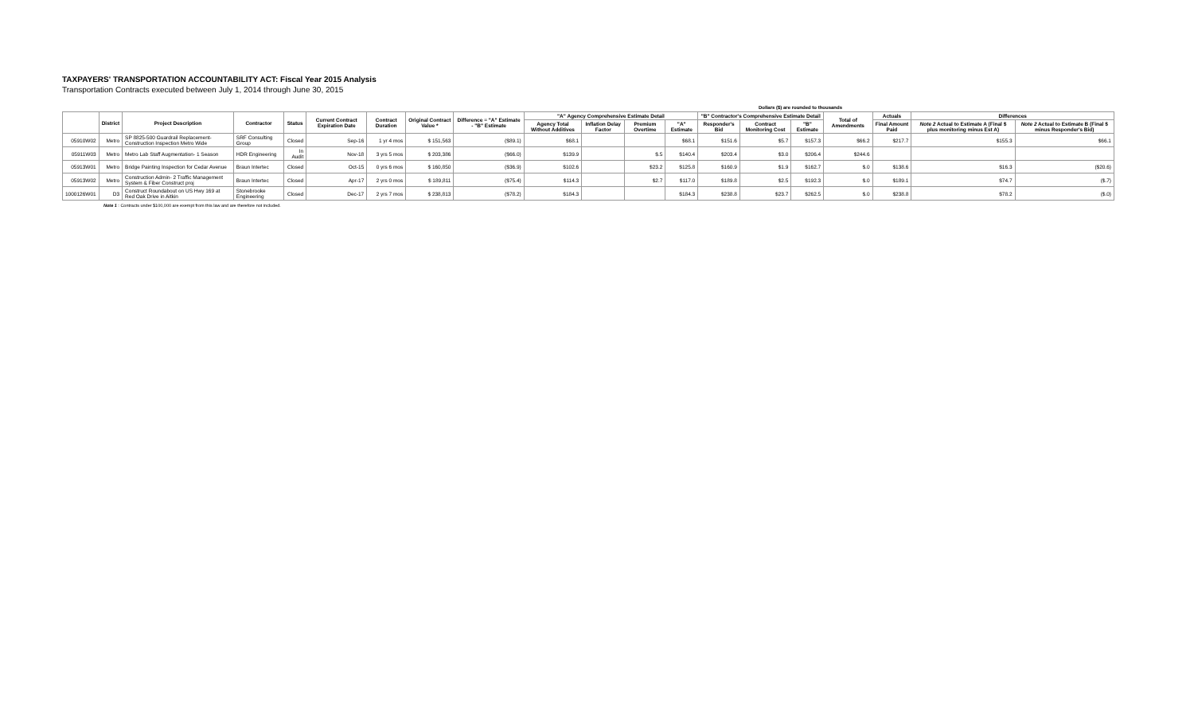TAXPAYERS' TRANSPORTATION ACCOUNTABILITY ACT: Fiscal Year 2015 Analysis
Transportation Contracts executed between July 1, 2014 through June 30, 2015
Dollars ($) are rounded to thousands
| | District | Project Description | Contractor | Status | Current Contract Expiration Date | Contract Duration | Original Contract Value * | Difference = "A" Estimate - "B" Estimate | "A" Agency Comprehensive Estimate Detail | | | | "B" Contractor's Comprehensive Estimate Detail | | | Total of Amendments | Actuals | Differences | |
| --- | --- | --- | --- | --- | --- | --- | --- | --- | --- | --- | --- | --- | --- | --- | --- | --- | --- | --- | --- |
| | | | | | | | | | Agency Total Without Additives | Inflation Delay Factor | Premium Overtime | "A" Estimate | Responder's Bid | Contract Monitoring Cost | "B" Estimate | | Final Amount Paid | Note 2 Actual to Estimate A (Final $ plus monitoring minus Est A) | Note 2 Actual to Estimate B (Final $ minus Responder's Bid) |
| 05910W02 | Metro | SP 8825-500 Guardrail Replacement-Construction Inspection Metro Wide | SRF Consulting Group | Closed | Sep-16 | 1 yr 4 mos | $ 151,563 | ($89.1) | $68.1 | | | $68.1 | $151.6 | $5.7 | $157.3 | $66.2 | $217.7 | $155.3 | $66.1 |
| 05911W03 | Metro | Metro Lab Staff Augmentation- 1 Season | HDR Engineering | In Audit | Nov-18 | 3 yrs 5 mos | $ 203,386 | ($66.0) | $139.9 | | $.5 | $140.4 | $203.4 | $3.0 | $206.4 | $244.6 | | | |
| 05913W01 | Metro | Bridge Painting Inspection for Cedar Avenue | Braun Intertec | Closed | Oct-15 | 0 yrs 6 mos | $ 160,850 | ($36.9) | $102.6 | | $23.2 | $125.8 | $160.9 | $1.9 | $162.7 | $.0 | $138.6 | $16.3 | ($20.6) |
| 05913W02 | Metro | Construction Admin- 2 Traffic Management System & Fiber Construct proj | Braun Intertec | Closed | Apr-17 | 2 yrs 0 mos | $ 189,811 | ($75.4) | $114.3 | | $2.7 | $117.0 | $189.8 | $2.5 | $192.3 | $.0 | $189.1 | $74.7 | ($.7) |
| 1000126W01 | D3 | Construct Roundabout on US Hwy 169 at Red Oak Drive in Aitkin | Stonebrooke Engineering | Closed | Dec-17 | 2 yrs 7 mos | $ 238,813 | ($78.2) | $184.3 | | | $184.3 | $238.8 | $23.7 | $262.5 | $.0 | $238.8 | $78.2 | ($.0) |
Note 1 : Contracts under $100,000 are exempt from this law and are therefore not included.